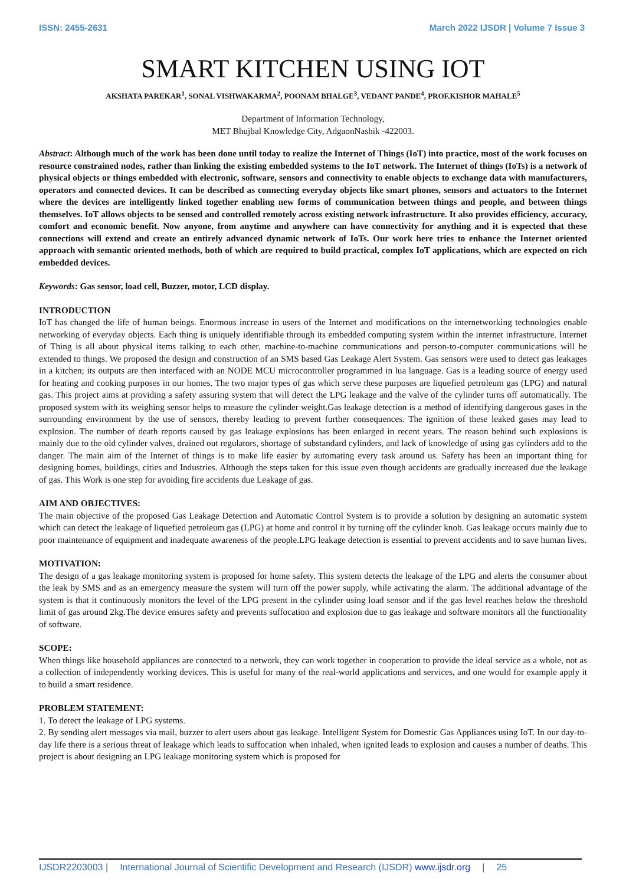ISSN: 2455-2631 March 2022 IJSDR | Volume 7 Issue 3
SMART KITCHEN USING IOT
AKSHATA PAREKAR<sup>1</sup>, SONAL VISHWAKARMA<sup>2</sup>, POONAM BHALGE<sup>3</sup>, VEDANT PANDE<sup>4</sup>, PROF.KISHOR MAHALE<sup>5</sup>
Department of Information Technology,
MET Bhujbal Knowledge City, AdgaonNashik -422003.
Abstract: Although much of the work has been done until today to realize the Internet of Things (IoT) into practice, most of the work focuses on resource constrained nodes, rather than linking the existing embedded systems to the IoT network. The Internet of things (IoTs) is a network of physical objects or things embedded with electronic, software, sensors and connectivity to enable objects to exchange data with manufacturers, operators and connected devices. It can be described as connecting everyday objects like smart phones, sensors and actuators to the Internet where the devices are intelligently linked together enabling new forms of communication between things and people, and between things themselves. IoT allows objects to be sensed and controlled remotely across existing network infrastructure. It also provides efficiency, accuracy, comfort and economic benefit. Now anyone, from anytime and anywhere can have connectivity for anything and it is expected that these connections will extend and create an entirely advanced dynamic network of IoTs. Our work here tries to enhance the Internet oriented approach with semantic oriented methods, both of which are required to build practical, complex IoT applications, which are expected on rich embedded devices.
Keywords: Gas sensor, load cell, Buzzer, motor, LCD display.
INTRODUCTION
IoT has changed the life of human beings. Enormous increase in users of the Internet and modifications on the internetworking technologies enable networking of everyday objects. Each thing is uniquely identifiable through its embedded computing system within the internet infrastructure. Internet of Thing is all about physical items talking to each other, machine-to-machine communications and person-to-computer communications will be extended to things. We proposed the design and construction of an SMS based Gas Leakage Alert System. Gas sensors were used to detect gas leakages in a kitchen; its outputs are then interfaced with an NODE MCU microcontroller programmed in lua language. Gas is a leading source of energy used for heating and cooking purposes in our homes. The two major types of gas which serve these purposes are liquefied petroleum gas (LPG) and natural gas. This project aims at providing a safety assuring system that will detect the LPG leakage and the valve of the cylinder turns off automatically. The proposed system with its weighing sensor helps to measure the cylinder weight.Gas leakage detection is a method of identifying dangerous gases in the surrounding environment by the use of sensors, thereby leading to prevent further consequences. The ignition of these leaked gases may lead to explosion. The number of death reports caused by gas leakage explosions has been enlarged in recent years. The reason behind such explosions is mainly due to the old cylinder valves, drained out regulators, shortage of substandard cylinders, and lack of knowledge of using gas cylinders add to the danger. The main aim of the Internet of things is to make life easier by automating every task around us. Safety has been an important thing for designing homes, buildings, cities and Industries. Although the steps taken for this issue even though accidents are gradually increased due the leakage of gas. This Work is one step for avoiding fire accidents due Leakage of gas.
AIM AND OBJECTIVES:
The main objective of the proposed Gas Leakage Detection and Automatic Control System is to provide a solution by designing an automatic system which can detect the leakage of liquefied petroleum gas (LPG) at home and control it by turning off the cylinder knob. Gas leakage occurs mainly due to poor maintenance of equipment and inadequate awareness of the people.LPG leakage detection is essential to prevent accidents and to save human lives.
MOTIVATION:
The design of a gas leakage monitoring system is proposed for home safety. This system detects the leakage of the LPG and alerts the consumer about the leak by SMS and as an emergency measure the system will turn off the power supply, while activating the alarm. The additional advantage of the system is that it continuously monitors the level of the LPG present in the cylinder using load sensor and if the gas level reaches below the threshold limit of gas around 2kg.The device ensures safety and prevents suffocation and explosion due to gas leakage and software monitors all the functionality of software.
SCOPE:
When things like household appliances are connected to a network, they can work together in cooperation to provide the ideal service as a whole, not as a collection of independently working devices. This is useful for many of the real-world applications and services, and one would for example apply it to build a smart residence.
PROBLEM STATEMENT:
1. To detect the leakage of LPG systems.
2. By sending alert messages via mail, buzzer to alert users about gas leakage. Intelligent System for Domestic Gas Appliances using IoT. In our day-to-day life there is a serious threat of leakage which leads to suffocation when inhaled, when ignited leads to explosion and causes a number of deaths. This project is about designing an LPG leakage monitoring system which is proposed for
IJSDR2203003 | International Journal of Scientific Development and Research (IJSDR) www.ijsdr.org | 25